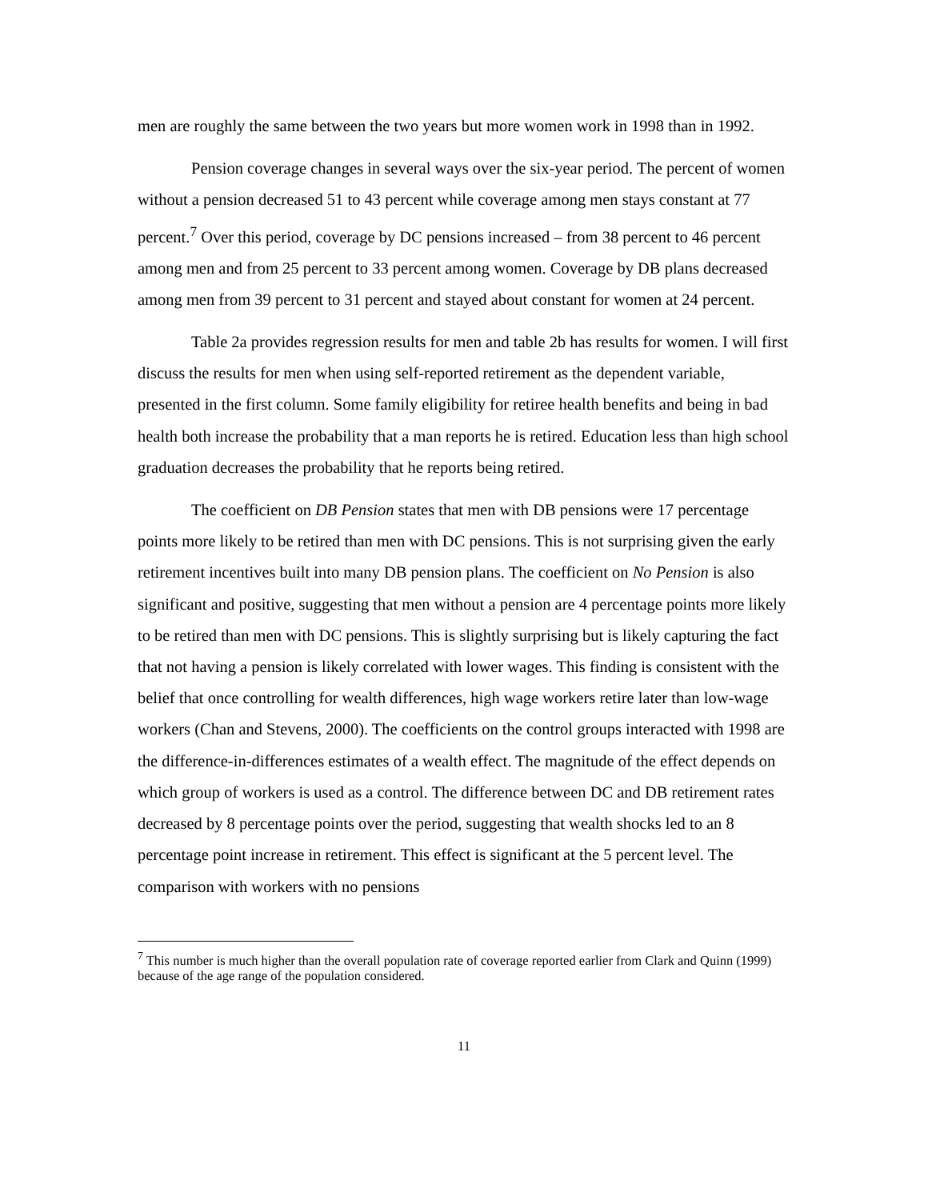men are roughly the same between the two years but more women work in 1998 than in 1992.
Pension coverage changes in several ways over the six-year period. The percent of women without a pension decreased 51 to 43 percent while coverage among men stays constant at 77 percent.<sup>7</sup> Over this period, coverage by DC pensions increased – from 38 percent to 46 percent among men and from 25 percent to 33 percent among women. Coverage by DB plans decreased among men from 39 percent to 31 percent and stayed about constant for women at 24 percent.
Table 2a provides regression results for men and table 2b has results for women. I will first discuss the results for men when using self-reported retirement as the dependent variable, presented in the first column. Some family eligibility for retiree health benefits and being in bad health both increase the probability that a man reports he is retired. Education less than high school graduation decreases the probability that he reports being retired.
The coefficient on DB Pension states that men with DB pensions were 17 percentage points more likely to be retired than men with DC pensions. This is not surprising given the early retirement incentives built into many DB pension plans. The coefficient on No Pension is also significant and positive, suggesting that men without a pension are 4 percentage points more likely to be retired than men with DC pensions. This is slightly surprising but is likely capturing the fact that not having a pension is likely correlated with lower wages. This finding is consistent with the belief that once controlling for wealth differences, high wage workers retire later than low-wage workers (Chan and Stevens, 2000). The coefficients on the control groups interacted with 1998 are the difference-in-differences estimates of a wealth effect. The magnitude of the effect depends on which group of workers is used as a control. The difference between DC and DB retirement rates decreased by 8 percentage points over the period, suggesting that wealth shocks led to an 8 percentage point increase in retirement. This effect is significant at the 5 percent level. The comparison with workers with no pensions
<sup>7</sup> This number is much higher than the overall population rate of coverage reported earlier from Clark and Quinn (1999) because of the age range of the population considered.
11